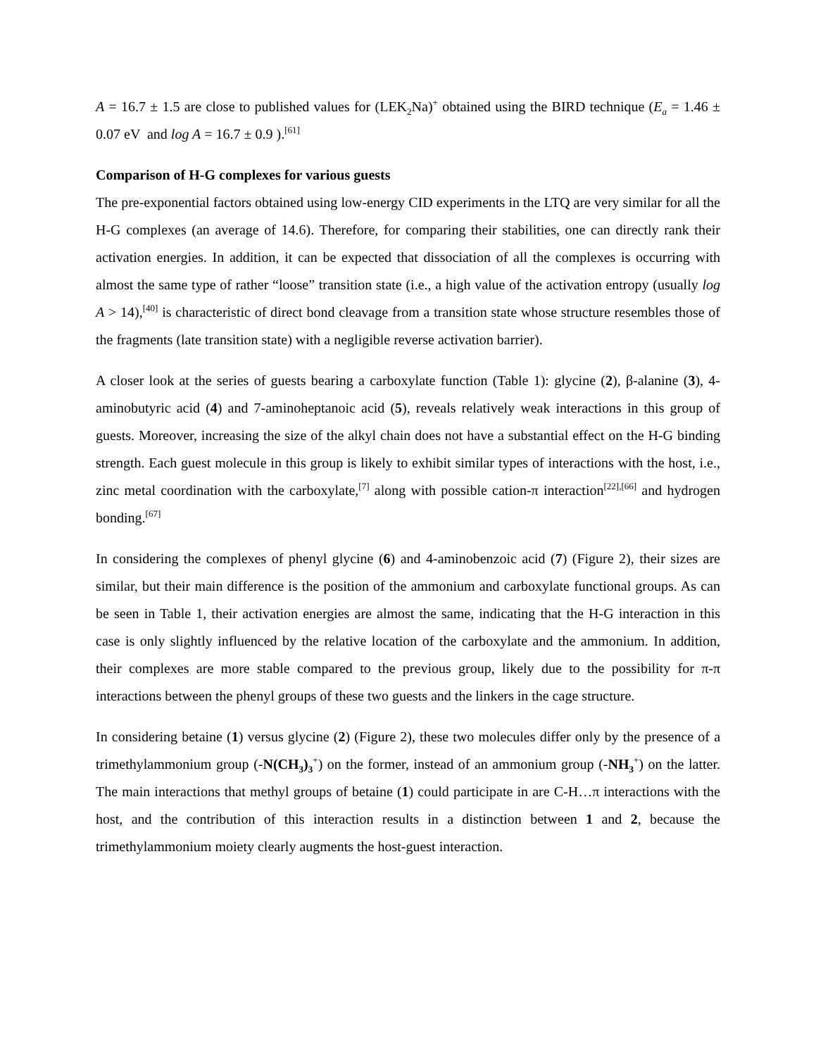A = 16.7 ± 1.5 are close to published values for (LEK<sub>2</sub>Na)<sup>+</sup> obtained using the BIRD technique (E<sub>a</sub> = 1.46 ± 0.07 eV and log A = 16.7 ± 0.9 ).<sup>[61]</sup>
Comparison of H-G complexes for various guests
The pre-exponential factors obtained using low-energy CID experiments in the LTQ are very similar for all the H-G complexes (an average of 14.6). Therefore, for comparing their stabilities, one can directly rank their activation energies. In addition, it can be expected that dissociation of all the complexes is occurring with almost the same type of rather “loose” transition state (i.e., a high value of the activation entropy (usually log A > 14),<sup>[40]</sup> is characteristic of direct bond cleavage from a transition state whose structure resembles those of the fragments (late transition state) with a negligible reverse activation barrier).
A closer look at the series of guests bearing a carboxylate function (Table 1): glycine (2), β-alanine (3), 4-aminobutyric acid (4) and 7-aminoheptanoic acid (5), reveals relatively weak interactions in this group of guests. Moreover, increasing the size of the alkyl chain does not have a substantial effect on the H-G binding strength. Each guest molecule in this group is likely to exhibit similar types of interactions with the host, i.e., zinc metal coordination with the carboxylate,<sup>[7]</sup> along with possible cation-π interaction<sup>[22],[66]</sup> and hydrogen bonding.<sup>[67]</sup>
In considering the complexes of phenyl glycine (6) and 4-aminobenzoic acid (7) (Figure 2), their sizes are similar, but their main difference is the position of the ammonium and carboxylate functional groups. As can be seen in Table 1, their activation energies are almost the same, indicating that the H-G interaction in this case is only slightly influenced by the relative location of the carboxylate and the ammonium. In addition, their complexes are more stable compared to the previous group, likely due to the possibility for π-π interactions between the phenyl groups of these two guests and the linkers in the cage structure.
In considering betaine (1) versus glycine (2) (Figure 2), these two molecules differ only by the presence of a trimethylammonium group (-N(CH<sub>3</sub>)<sub>3</sub><sup>+</sup>) on the former, instead of an ammonium group (-NH<sub>3</sub><sup>+</sup>) on the latter. The main interactions that methyl groups of betaine (1) could participate in are C-H…π interactions with the host, and the contribution of this interaction results in a distinction between 1 and 2, because the trimethylammonium moiety clearly augments the host-guest interaction.